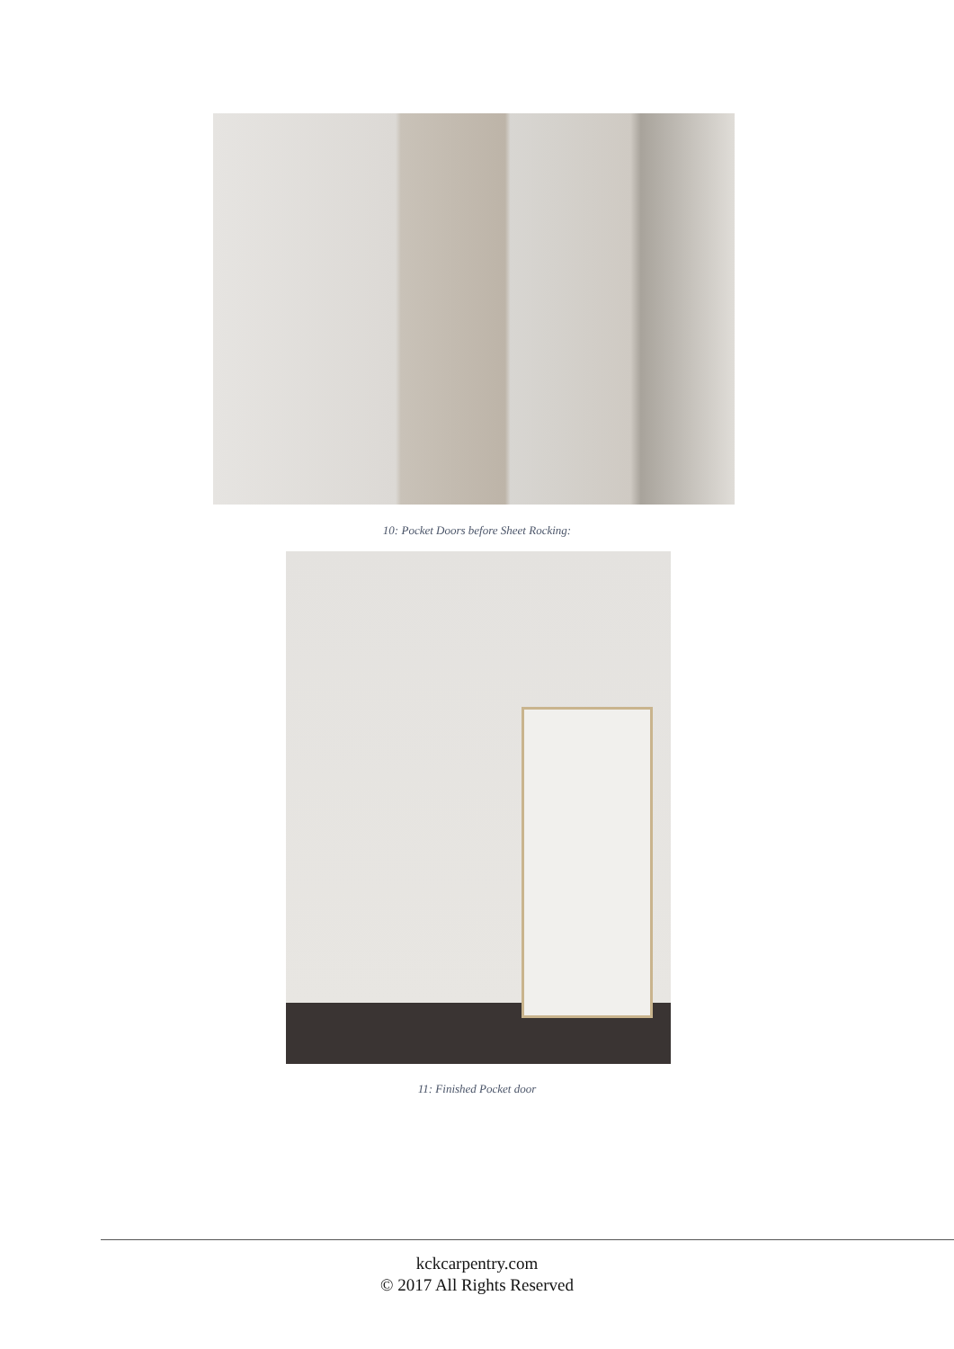10: Pocket Doors before Sheet Rocking:
11: Finished Pocket door
kckcarpentry.com
© 2017 All Rights Reserved